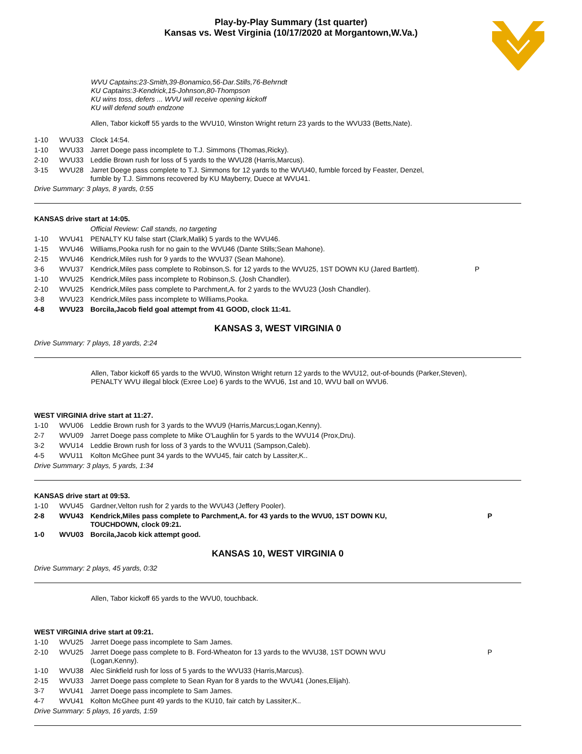Play-by-Play Summary (1st quarter)
Kansas vs. West Virginia (10/17/2020 at Morgantown,W.Va.)
WVU Captains:23-Smith,39-Bonamico,56-Dar.Stills,76-Behrndt
KU Captains:3-Kendrick,15-Johnson,80-Thompson
KU wins toss, defers ... WVU will receive opening kickoff
KU will defend south endzone
Allen, Tabor kickoff 55 yards to the WVU10, Winston Wright return 23 yards to the WVU33 (Betts,Nate).
| 1-10 | WVU33 | Clock 14:54. |
| 1-10 | WVU33 | Jarret Doege pass incomplete to T.J. Simmons (Thomas,Ricky). |
| 2-10 | WVU33 | Leddie Brown rush for loss of 5 yards to the WVU28 (Harris,Marcus). |
| 3-15 | WVU28 | Jarret Doege pass complete to T.J. Simmons for 12 yards to the WVU40, fumble forced by Feaster, Denzel, fumble by T.J. Simmons recovered by KU Mayberry, Duece at WVU41. |
Drive Summary: 3 plays, 8 yards, 0:55
KANSAS drive start at 14:05.
| | | Official Review: Call stands, no targeting | |
| 1-10 | WVU41 | PENALTY KU false start (Clark,Malik) 5 yards to the WVU46. | |
| 1-15 | WVU46 | Williams,Pooka rush for no gain to the WVU46 (Dante Stills;Sean Mahone). | |
| 2-15 | WVU46 | Kendrick,Miles rush for 9 yards to the WVU37 (Sean Mahone). | |
| 3-6 | WVU37 | Kendrick,Miles pass complete to Robinson,S. for 12 yards to the WVU25, 1ST DOWN KU (Jared Bartlett). | P |
| 1-10 | WVU25 | Kendrick,Miles pass incomplete to Robinson,S. (Josh Chandler). | |
| 2-10 | WVU25 | Kendrick,Miles pass complete to Parchment,A. for 2 yards to the WVU23 (Josh Chandler). | |
| 3-8 | WVU23 | Kendrick,Miles pass incomplete to Williams,Pooka. | |
| 4-8 | WVU23 | Borcila,Jacob field goal attempt from 41 GOOD, clock 11:41. | |
KANSAS 3, WEST VIRGINIA 0
Drive Summary: 7 plays, 18 yards, 2:24
Allen, Tabor kickoff 65 yards to the WVU0, Winston Wright return 12 yards to the WVU12, out-of-bounds (Parker,Steven),
PENALTY WVU illegal block (Exree Loe) 6 yards to the WVU6, 1st and 10, WVU ball on WVU6.
WEST VIRGINIA drive start at 11:27.
| 1-10 | WVU06 | Leddie Brown rush for 3 yards to the WVU9 (Harris,Marcus;Logan,Kenny). |
| 2-7 | WVU09 | Jarret Doege pass complete to Mike O'Laughlin for 5 yards to the WVU14 (Prox,Dru). |
| 3-2 | WVU14 | Leddie Brown rush for loss of 3 yards to the WVU11 (Sampson,Caleb). |
| 4-5 | WVU11 | Kolton McGhee punt 34 yards to the WVU45, fair catch by Lassiter,K.. |
Drive Summary: 3 plays, 5 yards, 1:34
KANSAS drive start at 09:53.
| 1-10 | WVU45 | Gardner,Velton rush for 2 yards to the WVU43 (Jeffery Pooler). | |
| 2-8 | WVU43 | Kendrick,Miles pass complete to Parchment,A. for 43 yards to the WVU0, 1ST DOWN KU, TOUCHDOWN, clock 09:21. | P |
| 1-0 | WVU03 | Borcila,Jacob kick attempt good. | |
KANSAS 10, WEST VIRGINIA 0
Drive Summary: 2 plays, 45 yards, 0:32
Allen, Tabor kickoff 65 yards to the WVU0, touchback.
WEST VIRGINIA drive start at 09:21.
| 1-10 | WVU25 | Jarret Doege pass incomplete to Sam James. | |
| 2-10 | WVU25 | Jarret Doege pass complete to B. Ford-Wheaton for 13 yards to the WVU38, 1ST DOWN WVU (Logan,Kenny). | P |
| 1-10 | WVU38 | Alec Sinkfield rush for loss of 5 yards to the WVU33 (Harris,Marcus). | |
| 2-15 | WVU33 | Jarret Doege pass complete to Sean Ryan for 8 yards to the WVU41 (Jones,Elijah). | |
| 3-7 | WVU41 | Jarret Doege pass incomplete to Sam James. | |
| 4-7 | WVU41 | Kolton McGhee punt 49 yards to the KU10, fair catch by Lassiter,K.. | |
Drive Summary: 5 plays, 16 yards, 1:59